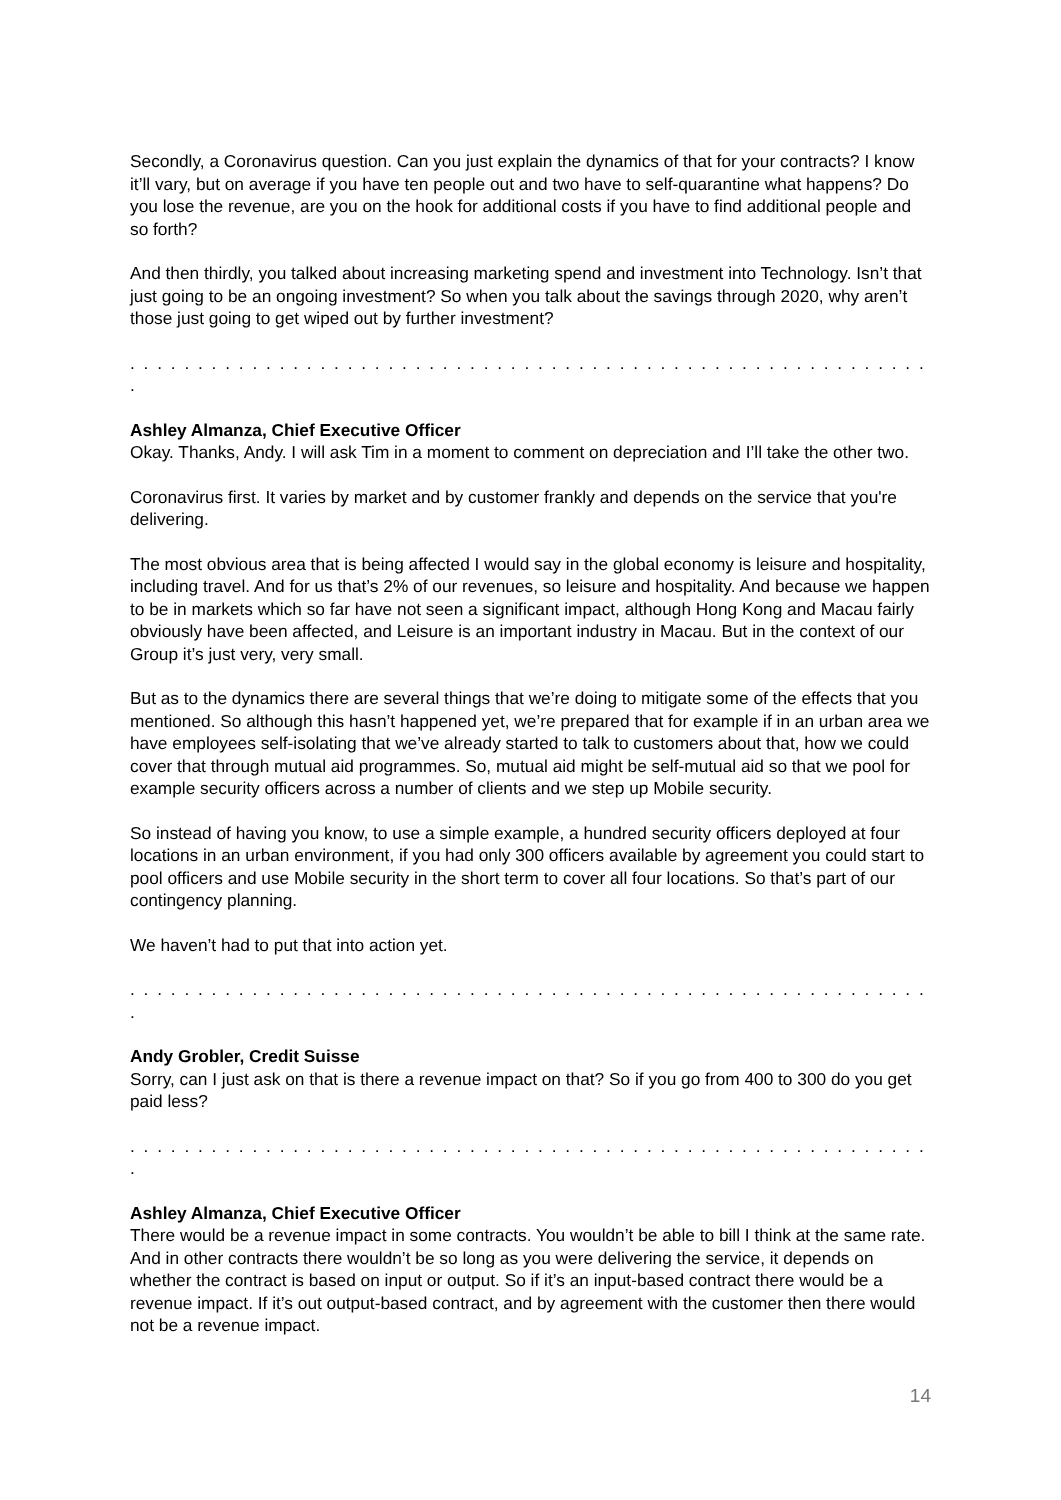Secondly, a Coronavirus question. Can you just explain the dynamics of that for your contracts? I know it’ll vary, but on average if you have ten people out and two have to self-quarantine what happens? Do you lose the revenue, are you on the hook for additional costs if you have to find additional people and so forth?
And then thirdly, you talked about increasing marketing spend and investment into Technology. Isn’t that just going to be an ongoing investment? So when you talk about the savings through 2020, why aren’t those just going to get wiped out by further investment?
. . . . . . . . . . . . . . . . . . . . . . . . . . . . . . . . . . . . . . . . . . . . . . . . . . . . . . . . . . . .
Ashley Almanza, Chief Executive Officer
Okay. Thanks, Andy. I will ask Tim in a moment to comment on depreciation and I’ll take the other two.
Coronavirus first. It varies by market and by customer frankly and depends on the service that you're delivering.
The most obvious area that is being affected I would say in the global economy is leisure and hospitality, including travel. And for us that’s 2% of our revenues, so leisure and hospitality. And because we happen to be in markets which so far have not seen a significant impact, although Hong Kong and Macau fairly obviously have been affected, and Leisure is an important industry in Macau. But in the context of our Group it’s just very, very small.
But as to the dynamics there are several things that we’re doing to mitigate some of the effects that you mentioned. So although this hasn’t happened yet, we’re prepared that for example if in an urban area we have employees self-isolating that we’ve already started to talk to customers about that, how we could cover that through mutual aid programmes. So, mutual aid might be self-mutual aid so that we pool for example security officers across a number of clients and we step up Mobile security.
So instead of having you know, to use a simple example, a hundred security officers deployed at four locations in an urban environment, if you had only 300 officers available by agreement you could start to pool officers and use Mobile security in the short term to cover all four locations. So that’s part of our contingency planning.
We haven’t had to put that into action yet.
. . . . . . . . . . . . . . . . . . . . . . . . . . . . . . . . . . . . . . . . . . . . . . . . . . . . . . . . . . . .
Andy Grobler, Credit Suisse
Sorry, can I just ask on that is there a revenue impact on that? So if you go from 400 to 300 do you get paid less?
. . . . . . . . . . . . . . . . . . . . . . . . . . . . . . . . . . . . . . . . . . . . . . . . . . . . . . . . . . . .
Ashley Almanza, Chief Executive Officer
There would be a revenue impact in some contracts. You wouldn’t be able to bill I think at the same rate. And in other contracts there wouldn’t be so long as you were delivering the service, it depends on whether the contract is based on input or output. So if it’s an input-based contract there would be a revenue impact. If it’s out output-based contract, and by agreement with the customer then there would not be a revenue impact.
14